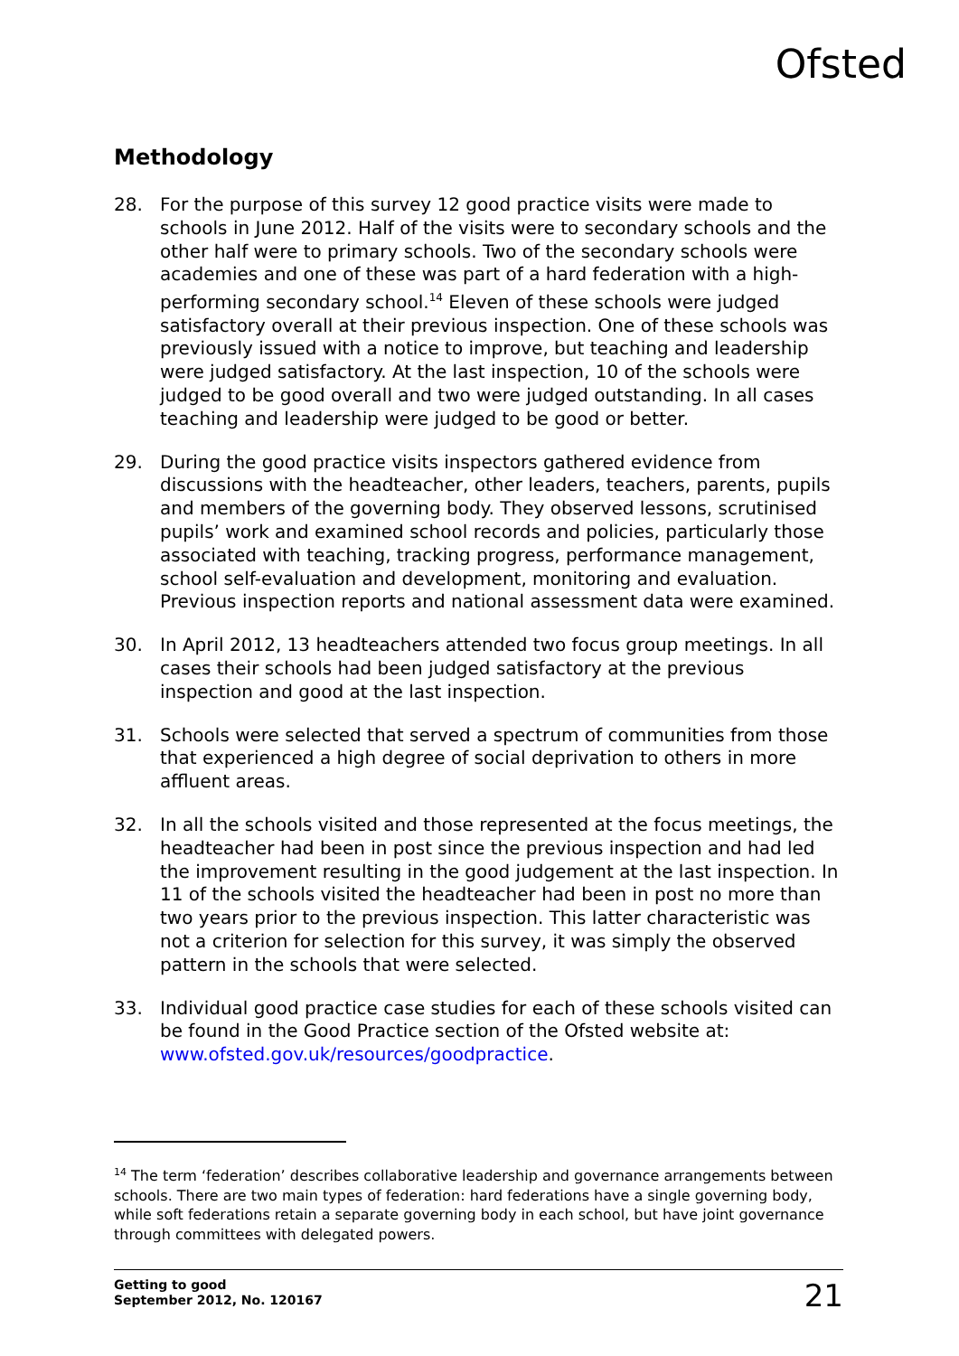Ofsted
Methodology
28. For the purpose of this survey 12 good practice visits were made to schools in June 2012. Half of the visits were to secondary schools and the other half were to primary schools. Two of the secondary schools were academies and one of these was part of a hard federation with a high-performing secondary school.<sup>14</sup> Eleven of these schools were judged satisfactory overall at their previous inspection. One of these schools was previously issued with a notice to improve, but teaching and leadership were judged satisfactory. At the last inspection, 10 of the schools were judged to be good overall and two were judged outstanding. In all cases teaching and leadership were judged to be good or better.
29. During the good practice visits inspectors gathered evidence from discussions with the headteacher, other leaders, teachers, parents, pupils and members of the governing body. They observed lessons, scrutinised pupils’ work and examined school records and policies, particularly those associated with teaching, tracking progress, performance management, school self-evaluation and development, monitoring and evaluation. Previous inspection reports and national assessment data were examined.
30. In April 2012, 13 headteachers attended two focus group meetings. In all cases their schools had been judged satisfactory at the previous inspection and good at the last inspection.
31. Schools were selected that served a spectrum of communities from those that experienced a high degree of social deprivation to others in more affluent areas.
32. In all the schools visited and those represented at the focus meetings, the headteacher had been in post since the previous inspection and had led the improvement resulting in the good judgement at the last inspection. In 11 of the schools visited the headteacher had been in post no more than two years prior to the previous inspection. This latter characteristic was not a criterion for selection for this survey, it was simply the observed pattern in the schools that were selected.
33. Individual good practice case studies for each of these schools visited can be found in the Good Practice section of the Ofsted website at: www.ofsted.gov.uk/resources/goodpractice.
<sup>14</sup> The term ‘federation’ describes collaborative leadership and governance arrangements between schools. There are two main types of federation: hard federations have a single governing body, while soft federations retain a separate governing body in each school, but have joint governance through committees with delegated powers.
Getting to good
September 2012, No. 120167
21